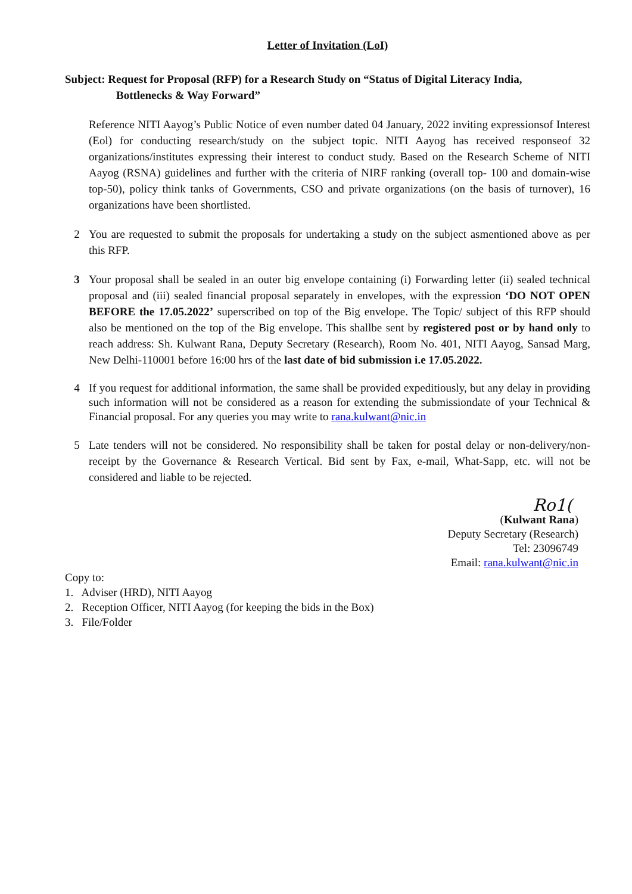Letter of Invitation (LoI)
Subject: Request for Proposal (RFP) for a Research Study on “Status of Digital Literacy India,
Bottlenecks & Way Forward”
Reference NITI Aayog’s Public Notice of even number dated 04 January, 2022 inviting expressionsof Interest (Eol) for conducting research/study on the subject topic. NITI Aayog has received responseof 32 organizations/institutes expressing their interest to conduct study. Based on the Research Scheme of NITI Aayog (RSNA) guidelines and further with the criteria of NIRF ranking (overall top- 100 and domain-wise top-50), policy think tanks of Governments, CSO and private organizations (on the basis of turnover), 16 organizations have been shortlisted.
2 You are requested to submit the proposals for undertaking a study on the subject asmentioned above as per this RFP.
3 Your proposal shall be sealed in an outer big envelope containing (i) Forwarding letter (ii) sealed technical proposal and (iii) sealed financial proposal separately in envelopes, with the expression ‘DO NOT OPEN BEFORE the 17.05.2022’ superscribed on top of the Big envelope. The Topic/ subject of this RFP should also be mentioned on the top of the Big envelope. This shallbe sent by registered post or by hand only to reach address: Sh. Kulwant Rana, Deputy Secretary (Research), Room No. 401, NITI Aayog, Sansad Marg, New Delhi-110001 before 16:00 hrs of the last date of bid submission i.e 17.05.2022.
4 If you request for additional information, the same shall be provided expeditiously, but any delay in providing such information will not be considered as a reason for extending the submissiondate of your Technical & Financial proposal. For any queries you may write to rana.kulwant@nic.in
5 Late tenders will not be considered. No responsibility shall be taken for postal delay or non-delivery/non-receipt by the Governance & Research Vertical. Bid sent by Fax, e-mail, What-Sapp, etc. will not be considered and liable to be rejected.
Ro1(
(Kulwant Rana)
Deputy Secretary (Research)
Tel: 23096749
Email: rana.kulwant@nic.in
Copy to:
1. Adviser (HRD), NITI Aayog
2. Reception Officer, NITI Aayog (for keeping the bids in the Box)
3. File/Folder